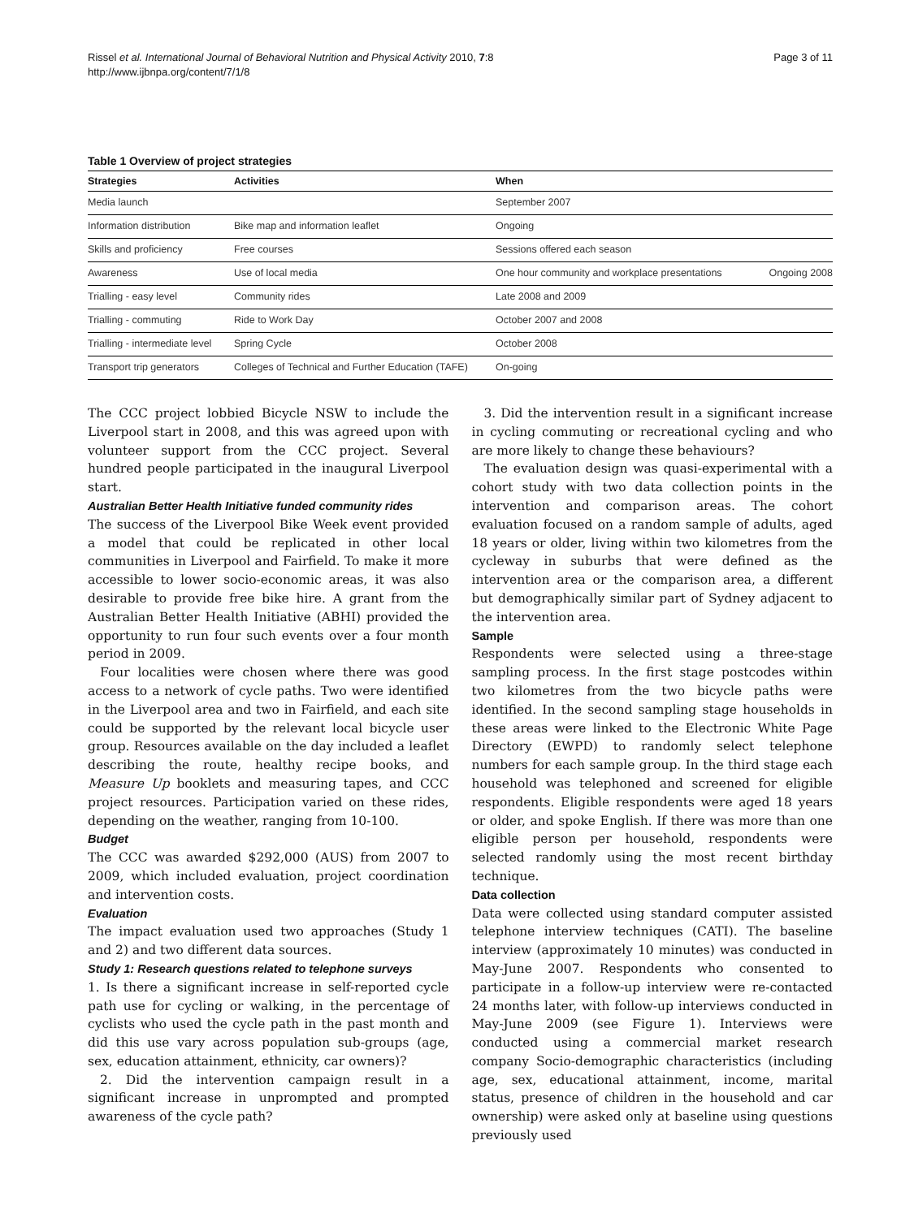Rissel et al. International Journal of Behavioral Nutrition and Physical Activity 2010, 7:8
http://www.ijbnpa.org/content/7/1/8
Page 3 of 11
Table 1 Overview of project strategies
| Strategies | Activities | When | |
| --- | --- | --- | --- |
| Media launch | | September 2007 | |
| Information distribution | Bike map and information leaflet | Ongoing | |
| Skills and proficiency | Free courses | Sessions offered each season | |
| Awareness | Use of local media | One hour community and workplace presentations | Ongoing 2008 |
| Trialling - easy level | Community rides | Late 2008 and 2009 | |
| Trialling - commuting | Ride to Work Day | October 2007 and 2008 | |
| Trialling - intermediate level | Spring Cycle | October 2008 | |
| Transport trip generators | Colleges of Technical and Further Education (TAFE) | On-going | |
The CCC project lobbied Bicycle NSW to include the Liverpool start in 2008, and this was agreed upon with volunteer support from the CCC project. Several hundred people participated in the inaugural Liverpool start.
Australian Better Health Initiative funded community rides
The success of the Liverpool Bike Week event provided a model that could be replicated in other local communities in Liverpool and Fairfield. To make it more accessible to lower socio-economic areas, it was also desirable to provide free bike hire. A grant from the Australian Better Health Initiative (ABHI) provided the opportunity to run four such events over a four month period in 2009.
Four localities were chosen where there was good access to a network of cycle paths. Two were identified in the Liverpool area and two in Fairfield, and each site could be supported by the relevant local bicycle user group. Resources available on the day included a leaflet describing the route, healthy recipe books, and Measure Up booklets and measuring tapes, and CCC project resources. Participation varied on these rides, depending on the weather, ranging from 10-100.
Budget
The CCC was awarded $292,000 (AUS) from 2007 to 2009, which included evaluation, project coordination and intervention costs.
Evaluation
The impact evaluation used two approaches (Study 1 and 2) and two different data sources.
Study 1: Research questions related to telephone surveys
1. Is there a significant increase in self-reported cycle path use for cycling or walking, in the percentage of cyclists who used the cycle path in the past month and did this use vary across population sub-groups (age, sex, education attainment, ethnicity, car owners)?
2. Did the intervention campaign result in a significant increase in unprompted and prompted awareness of the cycle path?
3. Did the intervention result in a significant increase in cycling commuting or recreational cycling and who are more likely to change these behaviours?
The evaluation design was quasi-experimental with a cohort study with two data collection points in the intervention and comparison areas. The cohort evaluation focused on a random sample of adults, aged 18 years or older, living within two kilometres from the cycleway in suburbs that were defined as the intervention area or the comparison area, a different but demographically similar part of Sydney adjacent to the intervention area.
Sample
Respondents were selected using a three-stage sampling process. In the first stage postcodes within two kilometres from the two bicycle paths were identified. In the second sampling stage households in these areas were linked to the Electronic White Page Directory (EWPD) to randomly select telephone numbers for each sample group. In the third stage each household was telephoned and screened for eligible respondents. Eligible respondents were aged 18 years or older, and spoke English. If there was more than one eligible person per household, respondents were selected randomly using the most recent birthday technique.
Data collection
Data were collected using standard computer assisted telephone interview techniques (CATI). The baseline interview (approximately 10 minutes) was conducted in May-June 2007. Respondents who consented to participate in a follow-up interview were re-contacted 24 months later, with follow-up interviews conducted in May-June 2009 (see Figure 1). Interviews were conducted using a commercial market research company Socio-demographic characteristics (including age, sex, educational attainment, income, marital status, presence of children in the household and car ownership) were asked only at baseline using questions previously used